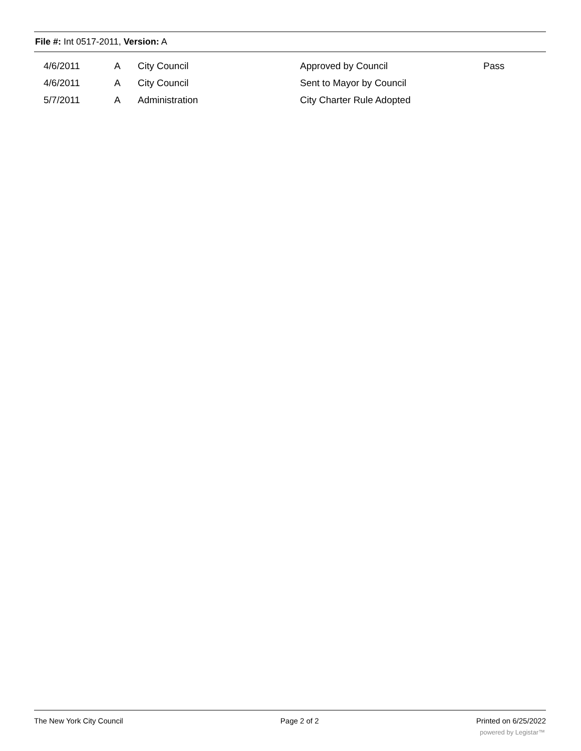File #: Int 0517-2011, Version: A
| 4/6/2011 | A | City Council | Approved by Council | Pass |
| 4/6/2011 | A | City Council | Sent to Mayor by Council | |
| 5/7/2011 | A | Administration | City Charter Rule Adopted | |
The New York City Council Page 2 of 2 Printed on 6/25/2022
powered by Legistar™